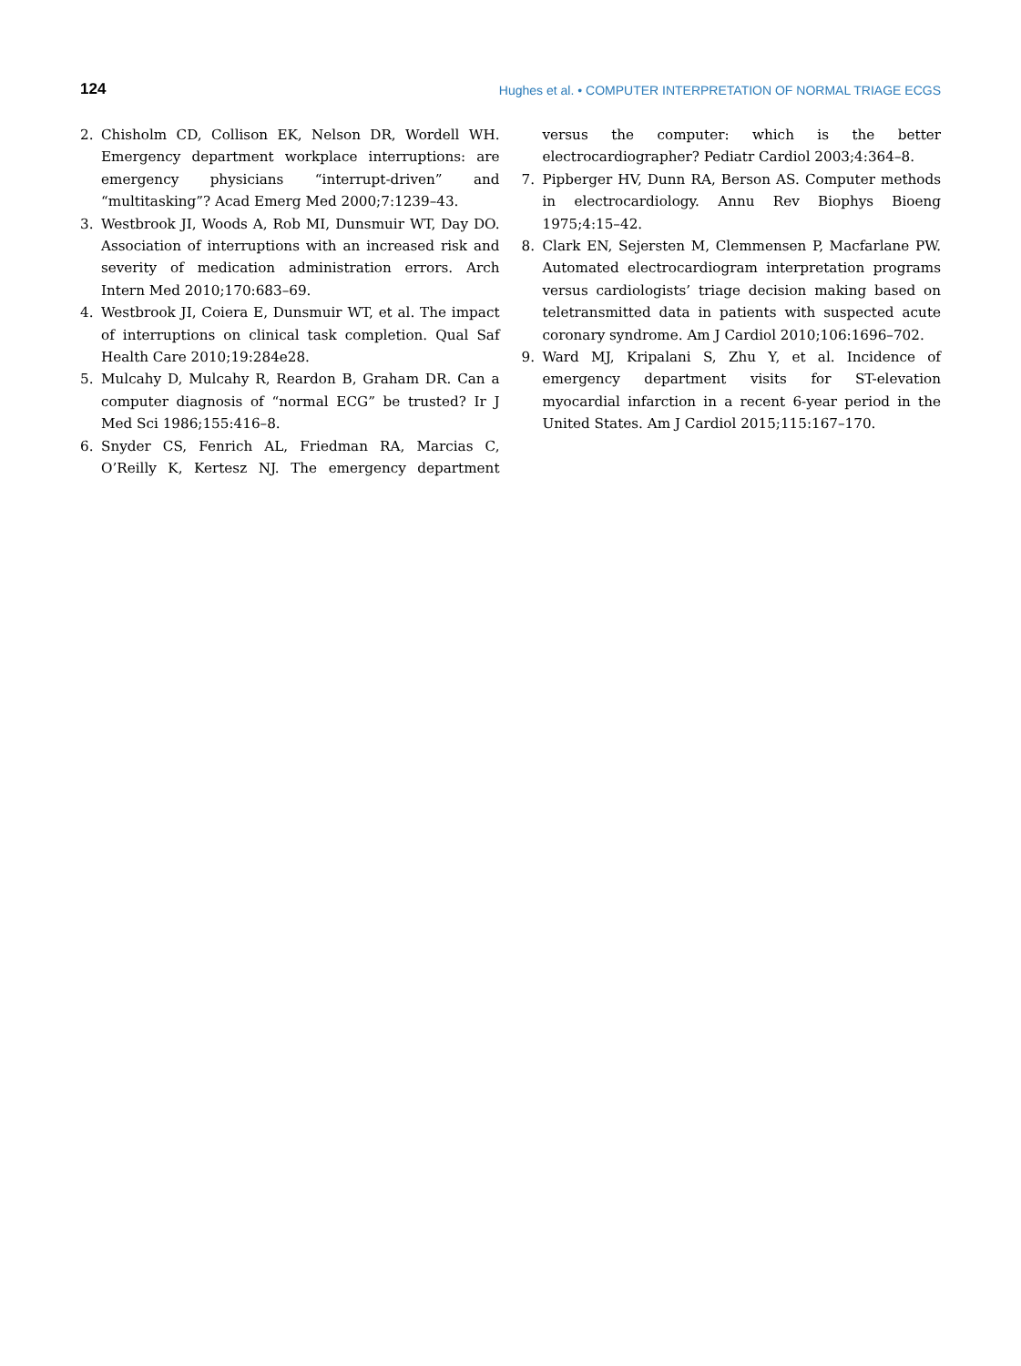124 Hughes et al. • COMPUTER INTERPRETATION OF NORMAL TRIAGE ECGS
2. Chisholm CD, Collison EK, Nelson DR, Wordell WH. Emergency department workplace interruptions: are emergency physicians “interrupt-driven” and “multitasking”? Acad Emerg Med 2000;7:1239–43.
3. Westbrook JI, Woods A, Rob MI, Dunsmuir WT, Day DO. Association of interruptions with an increased risk and severity of medication administration errors. Arch Intern Med 2010;170:683–69.
4. Westbrook JI, Coiera E, Dunsmuir WT, et al. The impact of interruptions on clinical task completion. Qual Saf Health Care 2010;19:284e28.
5. Mulcahy D, Mulcahy R, Reardon B, Graham DR. Can a computer diagnosis of “normal ECG” be trusted? Ir J Med Sci 1986;155:416–8.
6. Snyder CS, Fenrich AL, Friedman RA, Marcias C, O’Reilly K, Kertesz NJ. The emergency department versus the computer: which is the better electrocardiographer? Pediatr Cardiol 2003;4:364–8.
7. Pipberger HV, Dunn RA, Berson AS. Computer methods in electrocardiology. Annu Rev Biophys Bioeng 1975;4:15–42.
8. Clark EN, Sejersten M, Clemmensen P, Macfarlane PW. Automated electrocardiogram interpretation programs versus cardiologists’ triage decision making based on teletransmitted data in patients with suspected acute coronary syndrome. Am J Cardiol 2010;106:1696–702.
9. Ward MJ, Kripalani S, Zhu Y, et al. Incidence of emergency department visits for ST-elevation myocardial infarction in a recent 6-year period in the United States. Am J Cardiol 2015;115:167–170.